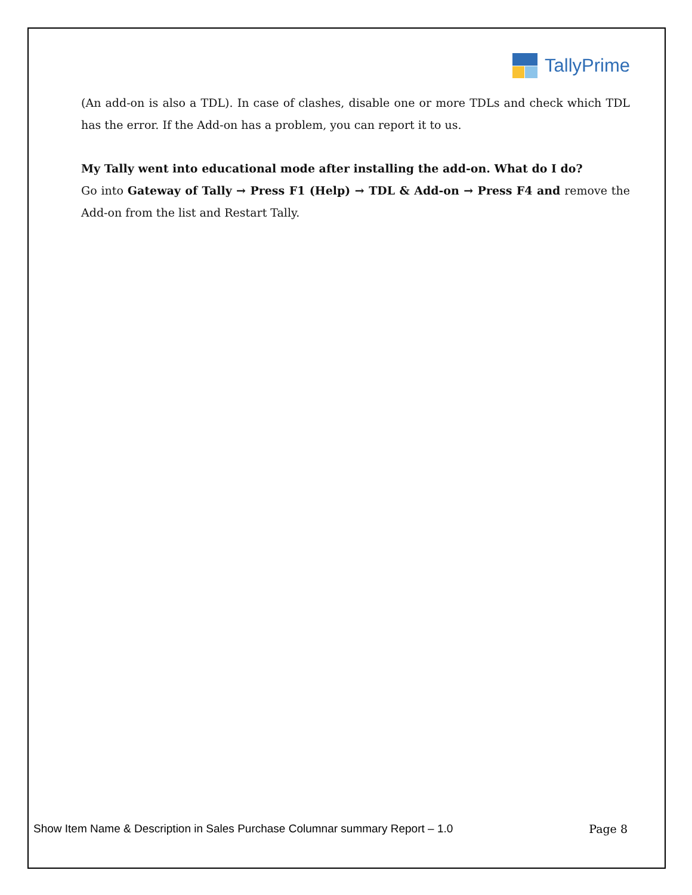TallyPrime
(An add-on is also a TDL). In case of clashes, disable one or more TDLs and check which TDL has the error. If the Add-on has a problem, you can report it to us.
My Tally went into educational mode after installing the add-on. What do I do?
Go into Gateway of Tally → Press F1 (Help) → TDL & Add-on → Press F4 and remove the Add-on from the list and Restart Tally.
Show Item Name & Description in Sales Purchase Columnar summary Report – 1.0 Page 8